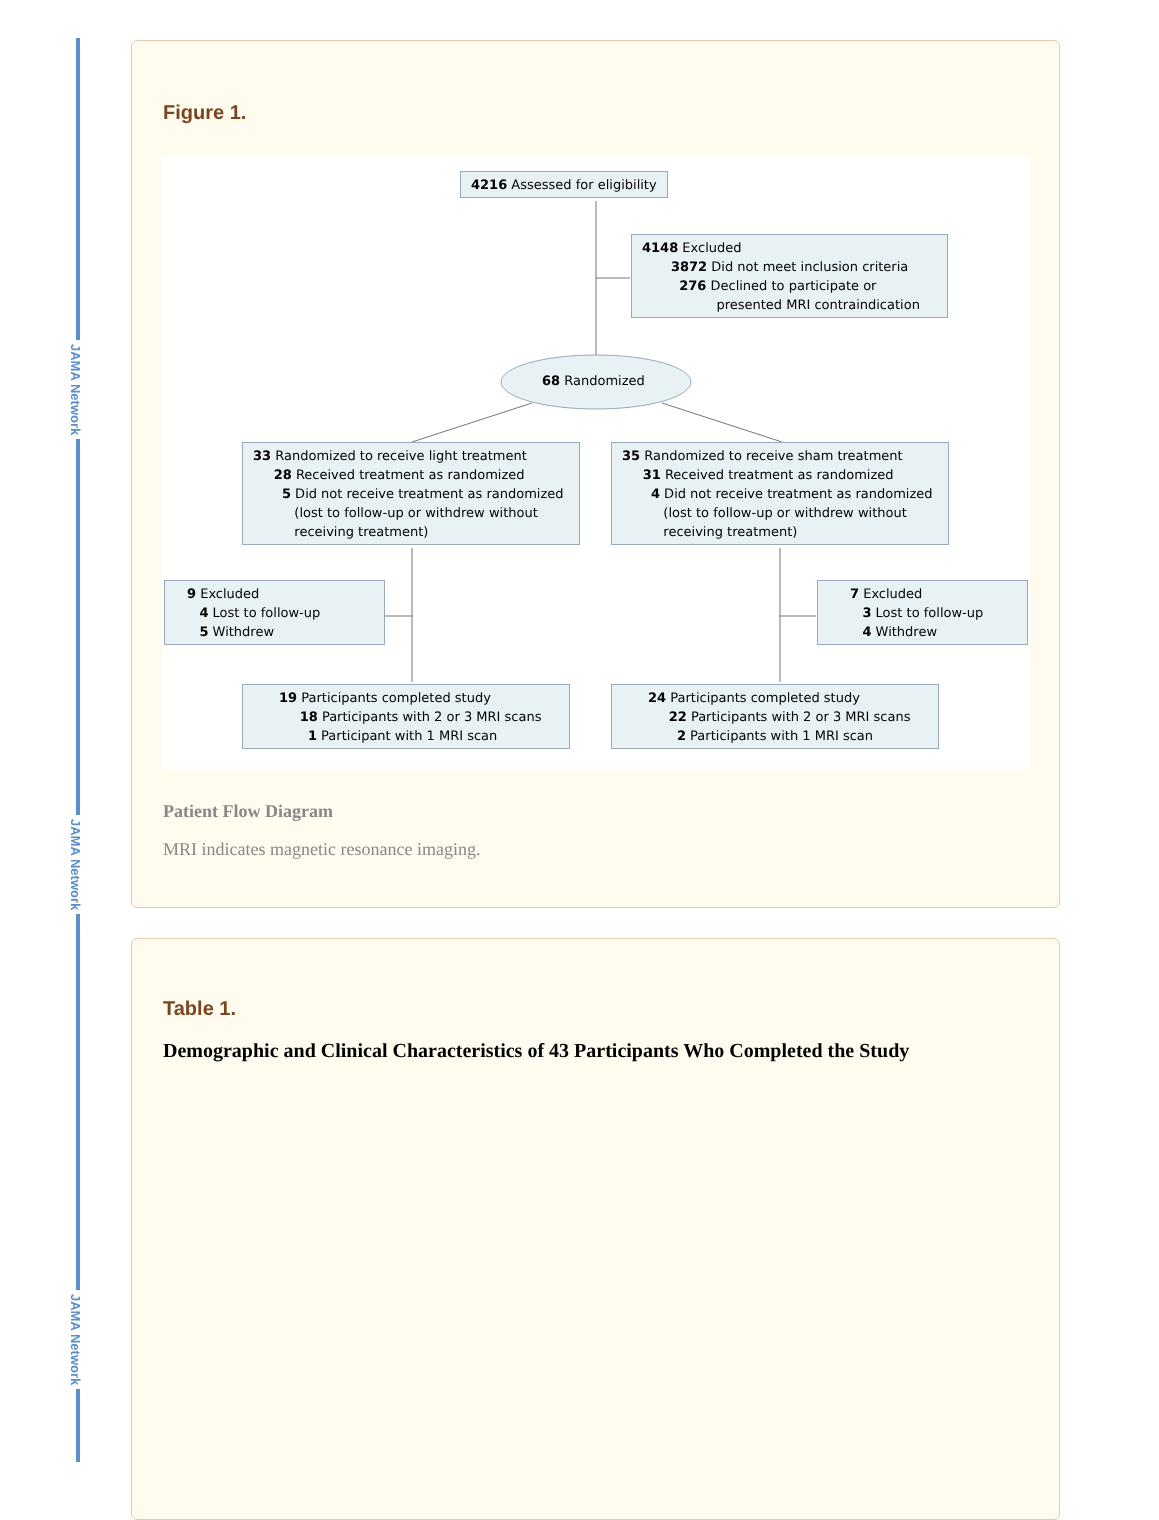JAMA Network
JAMA Network
JAMA Network
Figure 1.
4216 Assessed for eligibility
4148 Excluded
3872 Did not meet inclusion criteria
276 Declined to participate or
presented MRI contraindication
68 Randomized
33 Randomized to receive light treatment
28 Received treatment as randomized
5 Did not receive treatment as randomized
(lost to follow-up or withdrew without
receiving treatment)
35 Randomized to receive sham treatment
31 Received treatment as randomized
4 Did not receive treatment as randomized
(lost to follow-up or withdrew without
receiving treatment)
9 Excluded
4 Lost to follow-up
5 Withdrew
7 Excluded
3 Lost to follow-up
4 Withdrew
19 Participants completed study
18 Participants with 2 or 3 MRI scans
1 Participant with 1 MRI scan
24 Participants completed study
22 Participants with 2 or 3 MRI scans
2 Participants with 1 MRI scan
Patient Flow Diagram
MRI indicates magnetic resonance imaging.
Table 1.
Demographic and Clinical Characteristics of 43 Participants Who Completed the Study